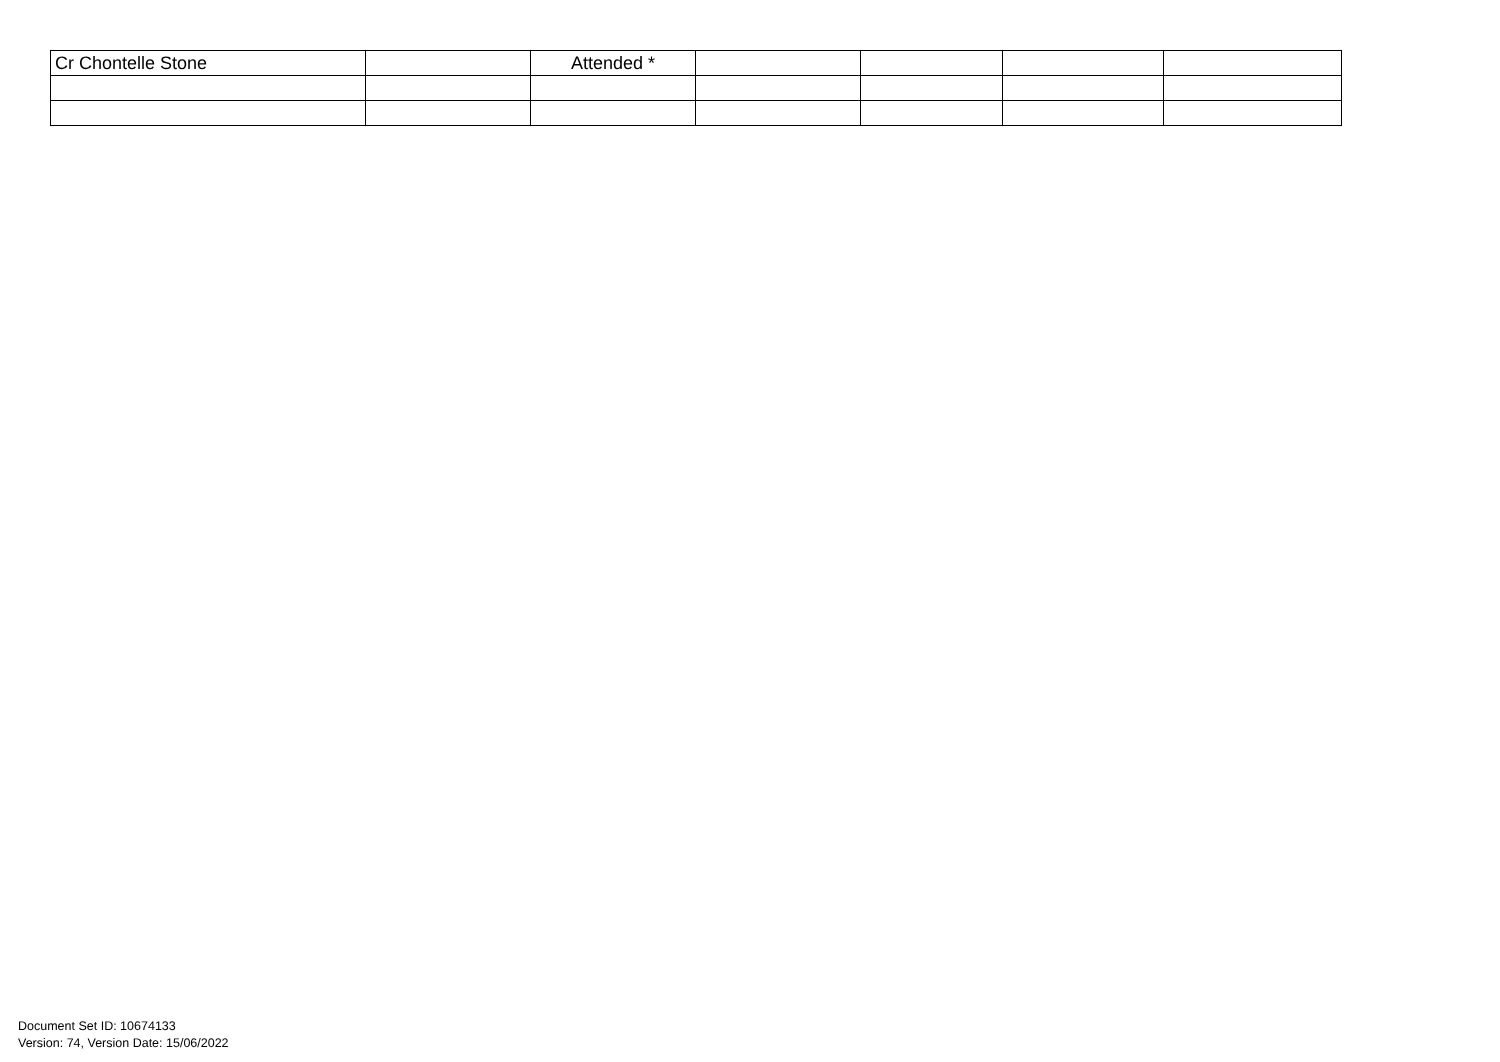| Cr Chontelle Stone | | Attended * | | | | |
Document Set ID: 10674133
Version: 74, Version Date: 15/06/2022